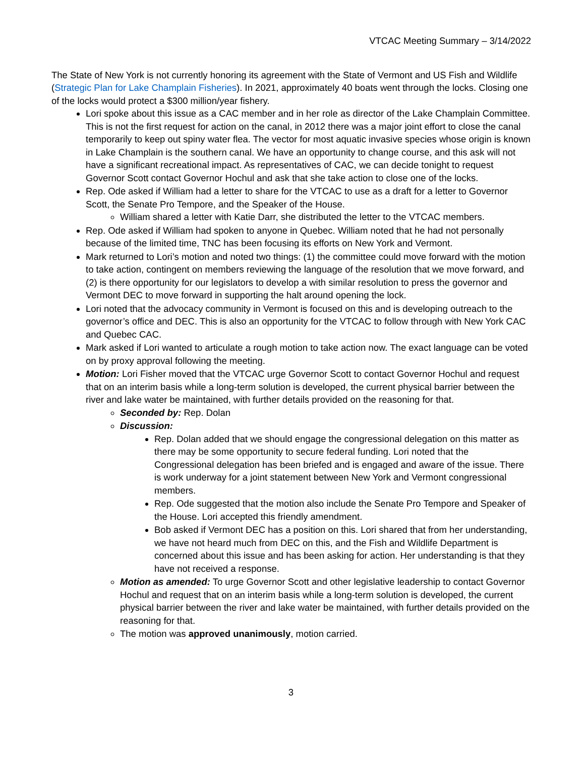VTCAC Meeting Summary – 3/14/2022
The State of New York is not currently honoring its agreement with the State of Vermont and US Fish and Wildlife (Strategic Plan for Lake Champlain Fisheries). In 2021, approximately 40 boats went through the locks. Closing one of the locks would protect a $300 million/year fishery.
Lori spoke about this issue as a CAC member and in her role as director of the Lake Champlain Committee. This is not the first request for action on the canal, in 2012 there was a major joint effort to close the canal temporarily to keep out spiny water flea. The vector for most aquatic invasive species whose origin is known in Lake Champlain is the southern canal. We have an opportunity to change course, and this ask will not have a significant recreational impact. As representatives of CAC, we can decide tonight to request Governor Scott contact Governor Hochul and ask that she take action to close one of the locks.
Rep. Ode asked if William had a letter to share for the VTCAC to use as a draft for a letter to Governor Scott, the Senate Pro Tempore, and the Speaker of the House.
William shared a letter with Katie Darr, she distributed the letter to the VTCAC members.
Rep. Ode asked if William had spoken to anyone in Quebec. William noted that he had not personally because of the limited time, TNC has been focusing its efforts on New York and Vermont.
Mark returned to Lori’s motion and noted two things: (1) the committee could move forward with the motion to take action, contingent on members reviewing the language of the resolution that we move forward, and (2) is there opportunity for our legislators to develop a with similar resolution to press the governor and Vermont DEC to move forward in supporting the halt around opening the lock.
Lori noted that the advocacy community in Vermont is focused on this and is developing outreach to the governor’s office and DEC. This is also an opportunity for the VTCAC to follow through with New York CAC and Quebec CAC.
Mark asked if Lori wanted to articulate a rough motion to take action now. The exact language can be voted on by proxy approval following the meeting.
Motion: Lori Fisher moved that the VTCAC urge Governor Scott to contact Governor Hochul and request that on an interim basis while a long-term solution is developed, the current physical barrier between the river and lake water be maintained, with further details provided on the reasoning for that.
Seconded by: Rep. Dolan
Discussion:
Rep. Dolan added that we should engage the congressional delegation on this matter as there may be some opportunity to secure federal funding. Lori noted that the Congressional delegation has been briefed and is engaged and aware of the issue. There is work underway for a joint statement between New York and Vermont congressional members.
Rep. Ode suggested that the motion also include the Senate Pro Tempore and Speaker of the House. Lori accepted this friendly amendment.
Bob asked if Vermont DEC has a position on this. Lori shared that from her understanding, we have not heard much from DEC on this, and the Fish and Wildlife Department is concerned about this issue and has been asking for action. Her understanding is that they have not received a response.
Motion as amended: To urge Governor Scott and other legislative leadership to contact Governor Hochul and request that on an interim basis while a long-term solution is developed, the current physical barrier between the river and lake water be maintained, with further details provided on the reasoning for that.
The motion was approved unanimously, motion carried.
3